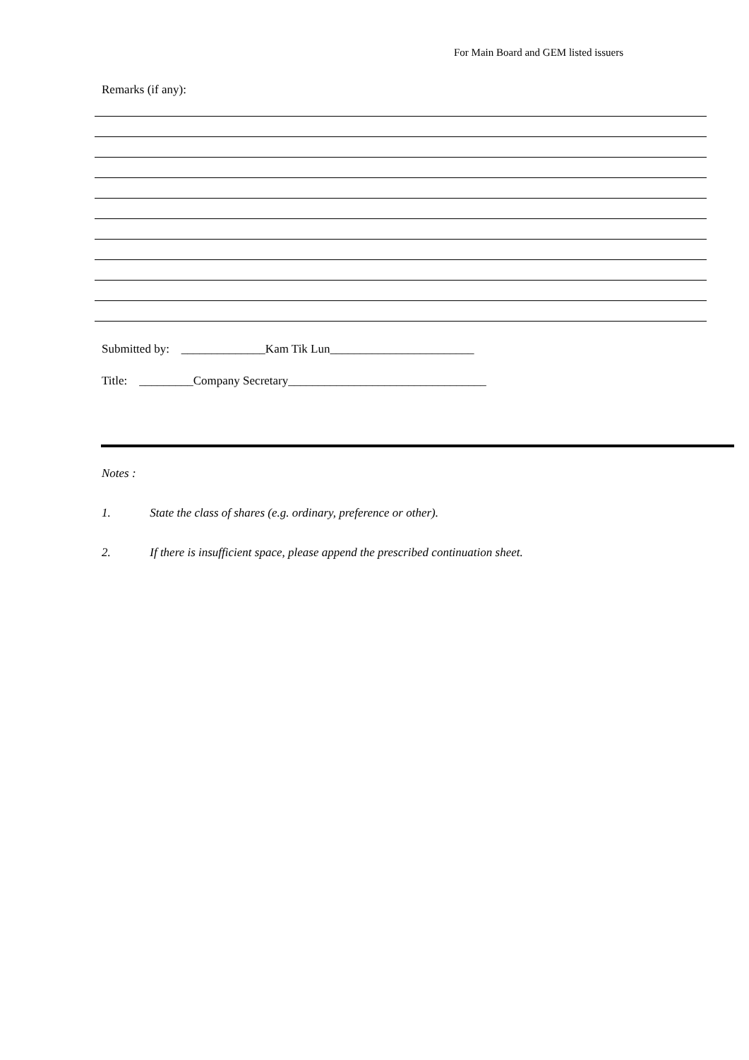For Main Board and GEM listed issuers
Remarks (if any):
Submitted by: ______________Kam Tik Lun________________________
Title: _________Company Secretary_________________________________
Notes :
1. State the class of shares (e.g. ordinary, preference or other).
2. If there is insufficient space, please append the prescribed continuation sheet.